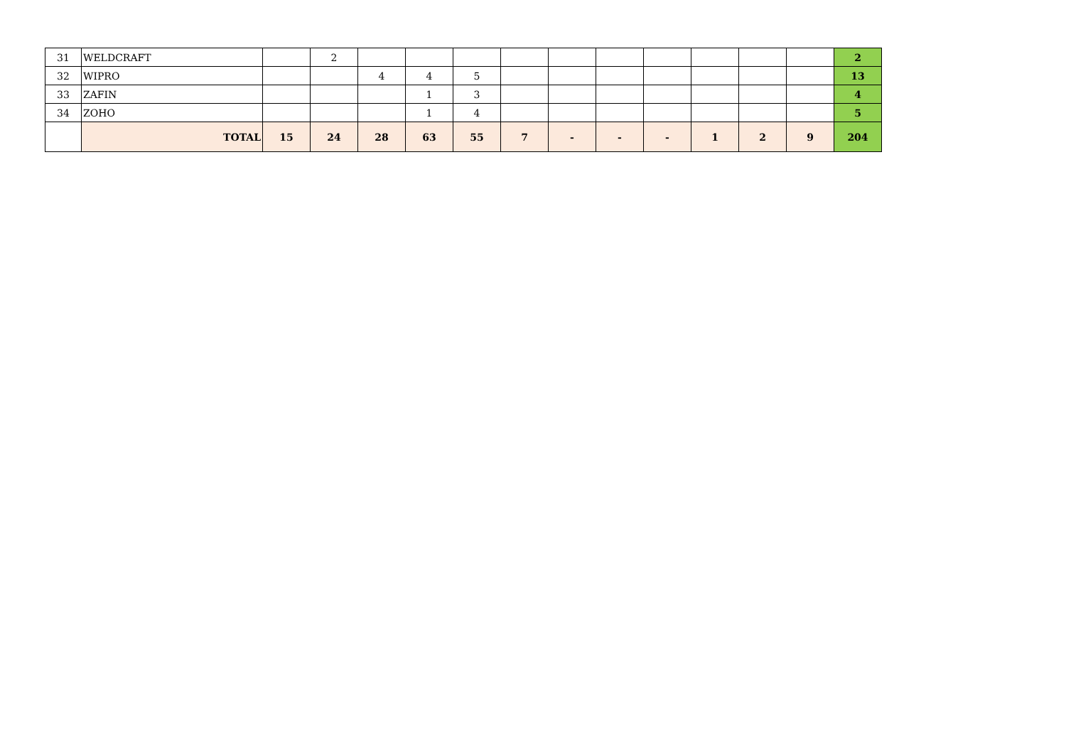| 31 | WELDCRAFT | | 2 | | | | | | | | | | | 2 |
| 32 | WIPRO | | | 4 | 4 | 5 | | | | | | | | 13 |
| 33 | ZAFIN | | | | 1 | 3 | | | | | | | | 4 |
| 34 | ZOHO | | | | 1 | 4 | | | | | | | | 5 |
| | TOTAL | 15 | 24 | 28 | 63 | 55 | 7 | - | - | - | 1 | 2 | 9 | 204 |